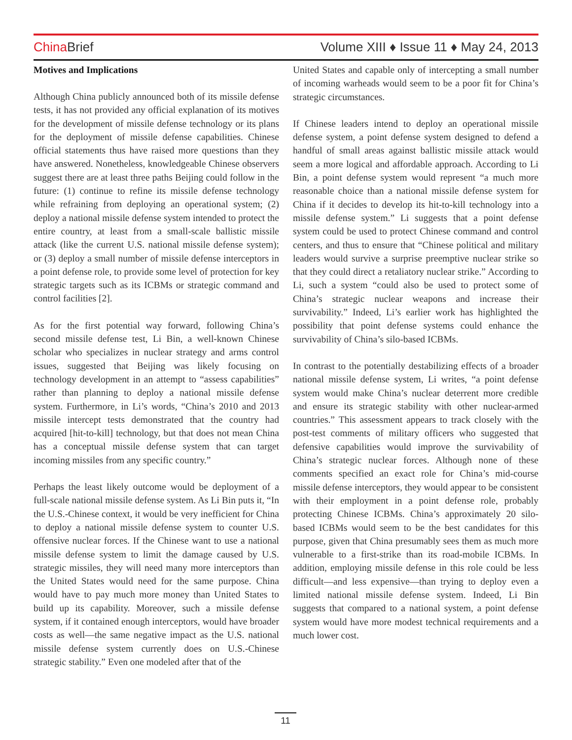China Brief Volume XIII ♦ Issue 11 ♦ May 24, 2013
Motives and Implications
Although China publicly announced both of its missile defense tests, it has not provided any official explanation of its motives for the development of missile defense technology or its plans for the deployment of missile defense capabilities. Chinese official statements thus have raised more questions than they have answered. Nonetheless, knowledgeable Chinese observers suggest there are at least three paths Beijing could follow in the future: (1) continue to refine its missile defense technology while refraining from deploying an operational system; (2) deploy a national missile defense system intended to protect the entire country, at least from a small-scale ballistic missile attack (like the current U.S. national missile defense system); or (3) deploy a small number of missile defense interceptors in a point defense role, to provide some level of protection for key strategic targets such as its ICBMs or strategic command and control facilities [2].
As for the first potential way forward, following China’s second missile defense test, Li Bin, a well-known Chinese scholar who specializes in nuclear strategy and arms control issues, suggested that Beijing was likely focusing on technology development in an attempt to “assess capabilities” rather than planning to deploy a national missile defense system. Furthermore, in Li’s words, “China’s 2010 and 2013 missile intercept tests demonstrated that the country had acquired [hit-to-kill] technology, but that does not mean China has a conceptual missile defense system that can target incoming missiles from any specific country.”
Perhaps the least likely outcome would be deployment of a full-scale national missile defense system. As Li Bin puts it, “In the U.S.-Chinese context, it would be very inefficient for China to deploy a national missile defense system to counter U.S. offensive nuclear forces. If the Chinese want to use a national missile defense system to limit the damage caused by U.S. strategic missiles, they will need many more interceptors than the United States would need for the same purpose. China would have to pay much more money than United States to build up its capability. Moreover, such a missile defense system, if it contained enough interceptors, would have broader costs as well—the same negative impact as the U.S. national missile defense system currently does on U.S.-Chinese strategic stability.” Even one modeled after that of the
United States and capable only of intercepting a small number of incoming warheads would seem to be a poor fit for China’s strategic circumstances.
If Chinese leaders intend to deploy an operational missile defense system, a point defense system designed to defend a handful of small areas against ballistic missile attack would seem a more logical and affordable approach. According to Li Bin, a point defense system would represent “a much more reasonable choice than a national missile defense system for China if it decides to develop its hit-to-kill technology into a missile defense system.” Li suggests that a point defense system could be used to protect Chinese command and control centers, and thus to ensure that “Chinese political and military leaders would survive a surprise preemptive nuclear strike so that they could direct a retaliatory nuclear strike.” According to Li, such a system “could also be used to protect some of China’s strategic nuclear weapons and increase their survivability.” Indeed, Li’s earlier work has highlighted the possibility that point defense systems could enhance the survivability of China’s silo-based ICBMs.
In contrast to the potentially destabilizing effects of a broader national missile defense system, Li writes, “a point defense system would make China’s nuclear deterrent more credible and ensure its strategic stability with other nuclear-armed countries.” This assessment appears to track closely with the post-test comments of military officers who suggested that defensive capabilities would improve the survivability of China’s strategic nuclear forces. Although none of these comments specified an exact role for China’s mid-course missile defense interceptors, they would appear to be consistent with their employment in a point defense role, probably protecting Chinese ICBMs. China’s approximately 20 silo-based ICBMs would seem to be the best candidates for this purpose, given that China presumably sees them as much more vulnerable to a first-strike than its road-mobile ICBMs. In addition, employing missile defense in this role could be less difficult—and less expensive—than trying to deploy even a limited national missile defense system. Indeed, Li Bin suggests that compared to a national system, a point defense system would have more modest technical requirements and a much lower cost.
11